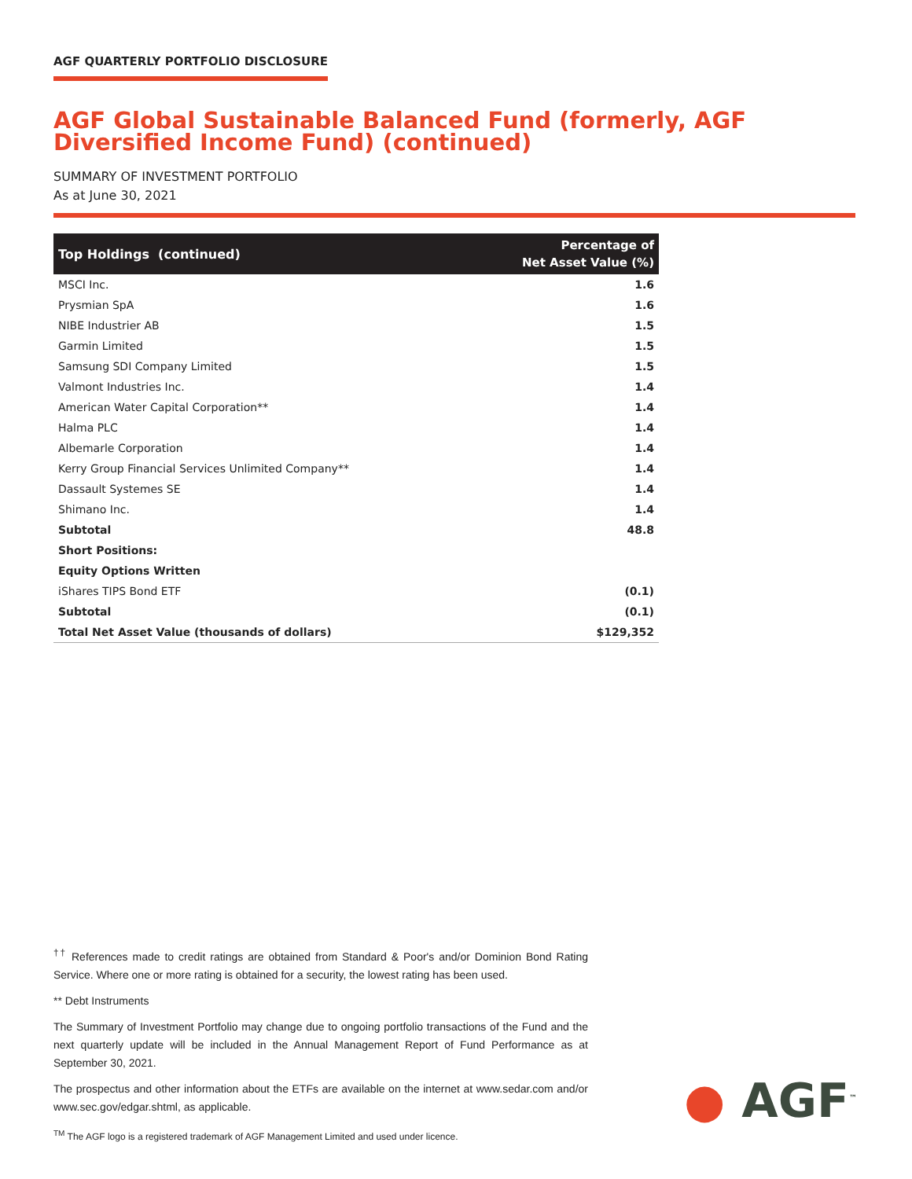AGF QUARTERLY PORTFOLIO DISCLOSURE
AGF Global Sustainable Balanced Fund (formerly, AGF Diversified Income Fund) (continued)
SUMMARY OF INVESTMENT PORTFOLIO
As at June 30, 2021
| Top Holdings (continued) | Percentage of Net Asset Value (%) |
| --- | --- |
| MSCI Inc. | 1.6 |
| Prysmian SpA | 1.6 |
| NIBE Industrier AB | 1.5 |
| Garmin Limited | 1.5 |
| Samsung SDI Company Limited | 1.5 |
| Valmont Industries Inc. | 1.4 |
| American Water Capital Corporation** | 1.4 |
| Halma PLC | 1.4 |
| Albemarle Corporation | 1.4 |
| Kerry Group Financial Services Unlimited Company** | 1.4 |
| Dassault Systemes SE | 1.4 |
| Shimano Inc. | 1.4 |
| Subtotal | 48.8 |
| Short Positions: | |
| Equity Options Written | |
| iShares TIPS Bond ETF | (0.1) |
| Subtotal | (0.1) |
| Total Net Asset Value (thousands of dollars) | $129,352 |
<sup>††</sup> References made to credit ratings are obtained from Standard & Poor's and/or Dominion Bond Rating Service. Where one or more rating is obtained for a security, the lowest rating has been used.
** Debt Instruments
The Summary of Investment Portfolio may change due to ongoing portfolio transactions of the Fund and the next quarterly update will be included in the Annual Management Report of Fund Performance as at September 30, 2021.
The prospectus and other information about the ETFs are available on the internet at www.sedar.com and/or www.sec.gov/edgar.shtml, as applicable.
<sup>TM</sup> The AGF logo is a registered trademark of AGF Management Limited and used under licence.
● AGF<sup>™</sup>